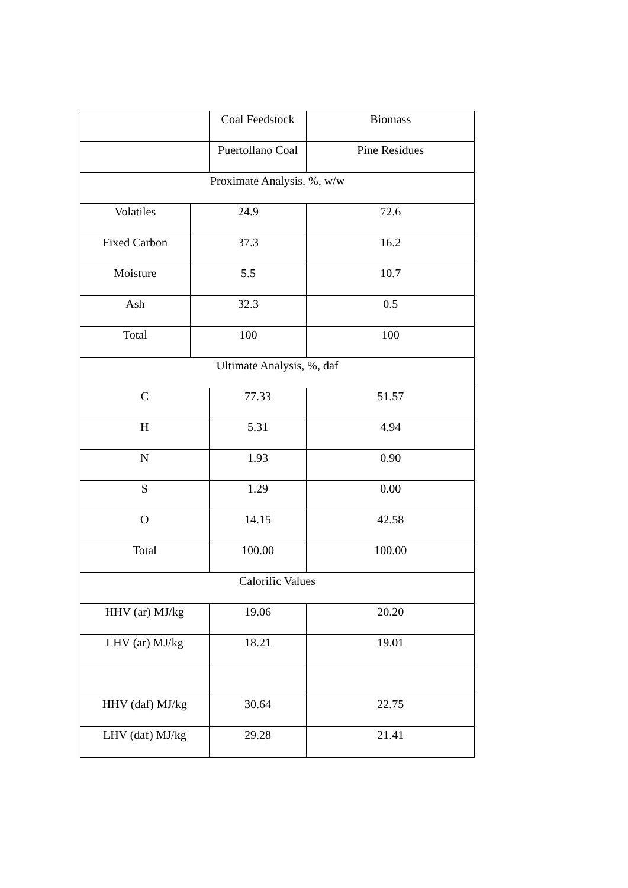| | | Coal Feedstock | Biomass |
| | | Puertollano Coal | Pine Residues |
| Proximate Analysis, %, w/w | | | |
| Volatiles | 24.9 | | 72.6 |
| Fixed Carbon | 37.3 | | 16.2 |
| Moisture | 5.5 | | 10.7 |
| Ash | 32.3 | | 0.5 |
| Total | 100 | | 100 |
| Ultimate Analysis, %, daf | | | |
| C | | 77.33 | 51.57 |
| H | | 5.31 | 4.94 |
| N | | 1.93 | 0.90 |
| S | | 1.29 | 0.00 |
| O | | 14.15 | 42.58 |
| Total | | 100.00 | 100.00 |
| Calorific Values | | | |
| HHV (ar) MJ/kg | | 19.06 | 20.20 |
| LHV (ar) MJ/kg | | 18.21 | 19.01 |
| HHV (daf) MJ/kg | | 30.64 | 22.75 |
| LHV (daf) MJ/kg | | 29.28 | 21.41 |